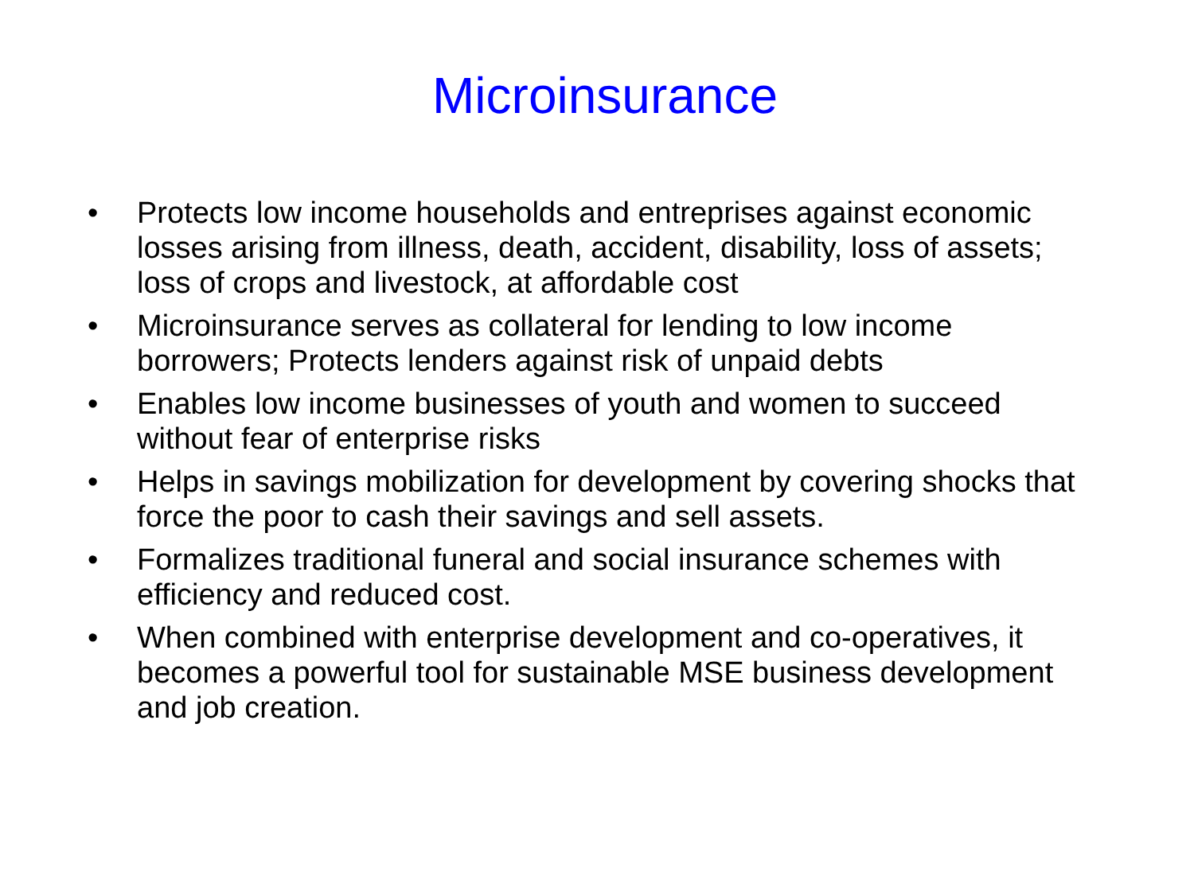Microinsurance
• Protects low income households and entreprises against economic losses arising from illness, death, accident, disability, loss of assets; loss of crops and livestock, at affordable cost
• Microinsurance serves as collateral for lending to low income borrowers; Protects lenders against risk of unpaid debts
• Enables low income businesses of youth and women to succeed without fear of enterprise risks
• Helps in savings mobilization for development by covering shocks that force the poor to cash their savings and sell assets.
• Formalizes traditional funeral and social insurance schemes with efficiency and reduced cost.
• When combined with enterprise development and co-operatives, it becomes a powerful tool for sustainable MSE business development and job creation.